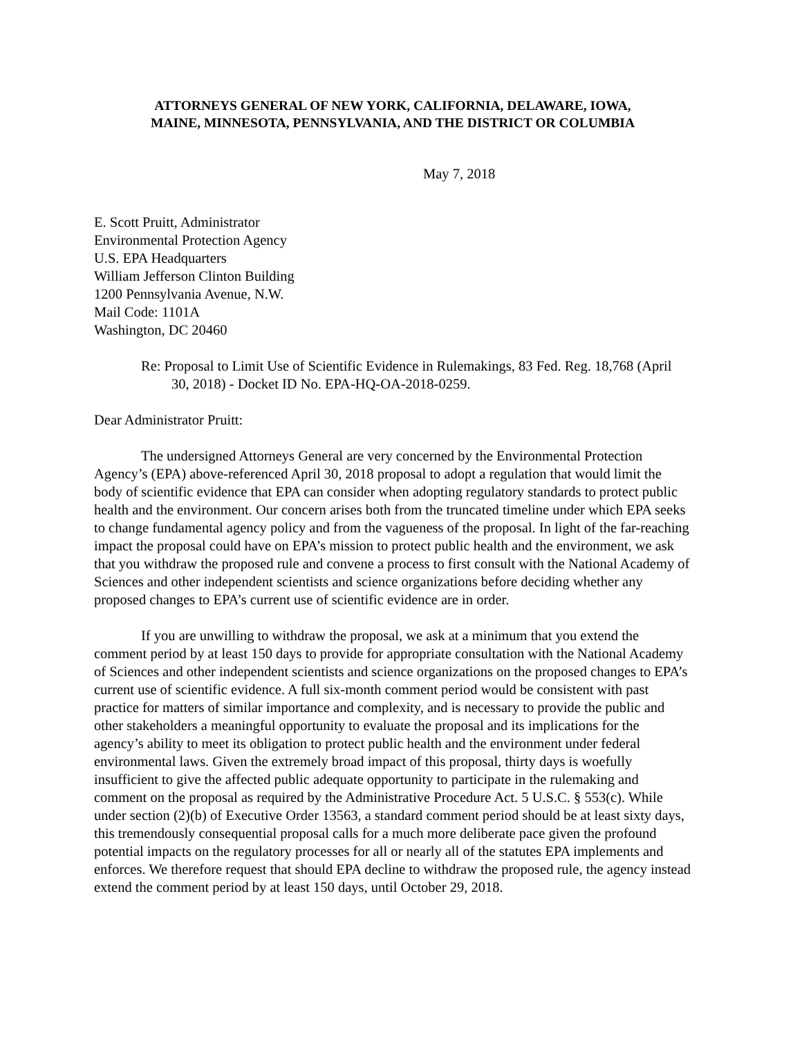ATTORNEYS GENERAL OF NEW YORK, CALIFORNIA, DELAWARE, IOWA,
MAINE, MINNESOTA, PENNSYLVANIA, AND THE DISTRICT OR COLUMBIA
May 7, 2018
E. Scott Pruitt, Administrator
Environmental Protection Agency
U.S. EPA Headquarters
William Jefferson Clinton Building
1200 Pennsylvania Avenue, N.W.
Mail Code: 1101A
Washington, DC 20460
Re: Proposal to Limit Use of Scientific Evidence in Rulemakings, 83 Fed. Reg. 18,768 (April 30, 2018) - Docket ID No. EPA-HQ-OA-2018-0259.
Dear Administrator Pruitt:
The undersigned Attorneys General are very concerned by the Environmental Protection Agency’s (EPA) above-referenced April 30, 2018 proposal to adopt a regulation that would limit the body of scientific evidence that EPA can consider when adopting regulatory standards to protect public health and the environment. Our concern arises both from the truncated timeline under which EPA seeks to change fundamental agency policy and from the vagueness of the proposal. In light of the far-reaching impact the proposal could have on EPA’s mission to protect public health and the environment, we ask that you withdraw the proposed rule and convene a process to first consult with the National Academy of Sciences and other independent scientists and science organizations before deciding whether any proposed changes to EPA’s current use of scientific evidence are in order.
If you are unwilling to withdraw the proposal, we ask at a minimum that you extend the comment period by at least 150 days to provide for appropriate consultation with the National Academy of Sciences and other independent scientists and science organizations on the proposed changes to EPA’s current use of scientific evidence. A full six-month comment period would be consistent with past practice for matters of similar importance and complexity, and is necessary to provide the public and other stakeholders a meaningful opportunity to evaluate the proposal and its implications for the agency’s ability to meet its obligation to protect public health and the environment under federal environmental laws. Given the extremely broad impact of this proposal, thirty days is woefully insufficient to give the affected public adequate opportunity to participate in the rulemaking and comment on the proposal as required by the Administrative Procedure Act. 5 U.S.C. § 553(c). While under section (2)(b) of Executive Order 13563, a standard comment period should be at least sixty days, this tremendously consequential proposal calls for a much more deliberate pace given the profound potential impacts on the regulatory processes for all or nearly all of the statutes EPA implements and enforces. We therefore request that should EPA decline to withdraw the proposed rule, the agency instead extend the comment period by at least 150 days, until October 29, 2018.